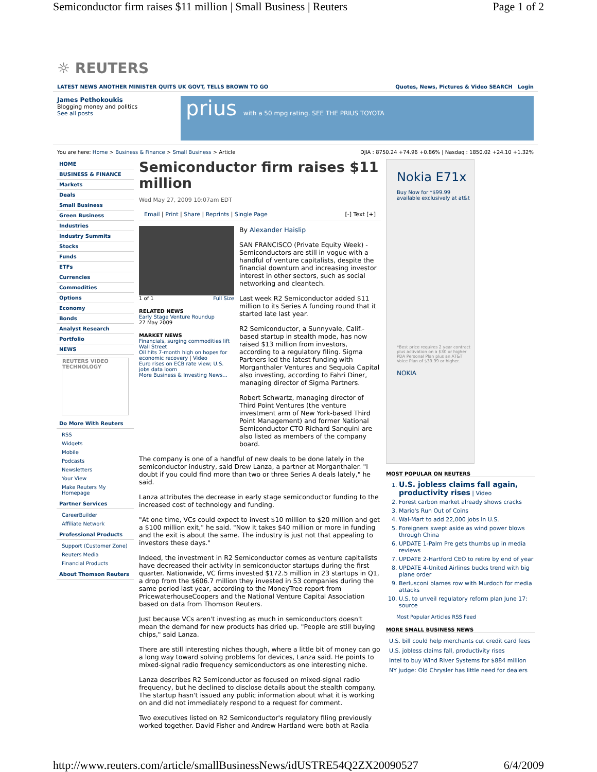Semiconductor firm raises $11 million | Small Business | Reuters Page 1 of 2
☼ REUTERS
LATEST NEWS ANOTHER MINISTER QUITS UK GOVT, TELLS BROWN TO GO Quotes, News, Pictures & Video SEARCH Login
James Pethokoukis
Blogging money and politics
See all posts
prius with a 50 mpg rating. SEE THE PRIUS TOYOTA
You are here: Home > Business & Finance > Small Business > Article DJIA : 8750.24 +74.96 +0.86% | Nasdaq : 1850.02 +24.10 +1.32%
HOME
BUSINESS & FINANCE
Markets
Deals
Small Business
Green Business
Industries
Industry Summits
Stocks
Funds
ETFs
Currencies
Commodities
Options
Economy
Bonds
Analyst Research
Portfolio
NEWS
REUTERS VIDEO TECHNOLOGY
Do More With Reuters
RSS
Widgets
Mobile
Podcasts
Newsletters
Your View
Make Reuters My Homepage
Partner Services
CareerBuilder
Affiliate Network
Professional Products
Support (Customer Zone)
Reuters Media
Financial Products
About Thomson Reuters
Semiconductor firm raises $11 million
Wed May 27, 2009 10:07am EDT
Email | Print | Share | Reprints | Single Page [-] Text [+]
1 of 1 Full Size
RELATED NEWS
Early Stage Venture Roundup
27 May 2009
MARKET NEWS
Financials, surging commodities lift Wall Street
Oil hits 7-month high on hopes for economic recovery | Video
Euro rises on ECB rate view; U.S. jobs data loom
More Business & Investing News...
By Alexander Haislip
SAN FRANCISCO (Private Equity Week) - Semiconductors are still in vogue with a handful of venture capitalists, despite the financial downturn and increasing investor interest in other sectors, such as social networking and cleantech.
Last week R2 Semiconductor added $11 million to its Series A funding round that it started late last year.
R2 Semiconductor, a Sunnyvale, Calif.-based startup in stealth mode, has now raised $13 million from investors, according to a regulatory filing. Sigma Partners led the latest funding with Morganthaler Ventures and Sequoia Capital also investing, according to Fahri Diner, managing director of Sigma Partners.
Robert Schwartz, managing director of Third Point Ventures (the venture investment arm of New York-based Third Point Management) and former National Semiconductor CTO Richard Sanquini are also listed as members of the company board.
The company is one of a handful of new deals to be done lately in the semiconductor industry, said Drew Lanza, a partner at Morganthaler. "I doubt if you could find more than two or three Series A deals lately," he said.
Lanza attributes the decrease in early stage semiconductor funding to the increased cost of technology and funding.
"At one time, VCs could expect to invest $10 million to $20 million and get a $100 million exit," he said. "Now it takes $40 million or more in funding and the exit is about the same. The industry is just not that appealing to investors these days."
Indeed, the investment in R2 Semiconductor comes as venture capitalists have decreased their activity in semiconductor startups during the first quarter. Nationwide, VC firms invested $172.5 million in 23 startups in Q1, a drop from the $606.7 million they invested in 53 companies during the same period last year, according to the MoneyTree report from PricewaterhouseCoopers and the National Venture Capital Association based on data from Thomson Reuters.
Just because VCs aren't investing as much in semiconductors doesn't mean the demand for new products has dried up. "People are still buying chips," said Lanza.
There are still interesting niches though, where a little bit of money can go a long way toward solving problems for devices, Lanza said. He points to mixed-signal radio frequency semiconductors as one interesting niche.
Lanza describes R2 Semiconductor as focused on mixed-signal radio frequency, but he declined to disclose details about the stealth company. The startup hasn't issued any public information about what it is working on and did not immediately respond to a request for comment.
Two executives listed on R2 Semiconductor's regulatory filing previously worked together. David Fisher and Andrew Hartland were both at Radia
Nokia E71x
Buy Now for *$99.99
available exclusively at at&t
*Best price requires 2 year contract plus activation on a $30 or higher PDA Personal Plan plus an AT&T Voice Plan of $39.99 or higher.
NOKIA
MOST POPULAR ON REUTERS
1. U.S. jobless claims fall again, productivity rises | Video
2. Forest carbon market already shows cracks
3. Mario's Run Out of Coins
4. Wal-Mart to add 22,000 jobs in U.S.
5. Foreigners swept aside as wind power blows through China
6. UPDATE 1-Palm Pre gets thumbs up in media reviews
7. UPDATE 2-Hartford CEO to retire by end of year
8. UPDATE 4-United Airlines bucks trend with big plane order
9. Berlusconi blames row with Murdoch for media attacks
10. U.S. to unveil regulatory reform plan June 17: source
Most Popular Articles RSS Feed
MORE SMALL BUSINESS NEWS
U.S. bill could help merchants cut credit card fees
U.S. jobless claims fall, productivity rises
Intel to buy Wind River Systems for $884 million
NY judge: Old Chrysler has little need for dealers
http://www.reuters.com/article/smallBusinessNews/idUSTRE54Q2ZX20090527 6/4/2009